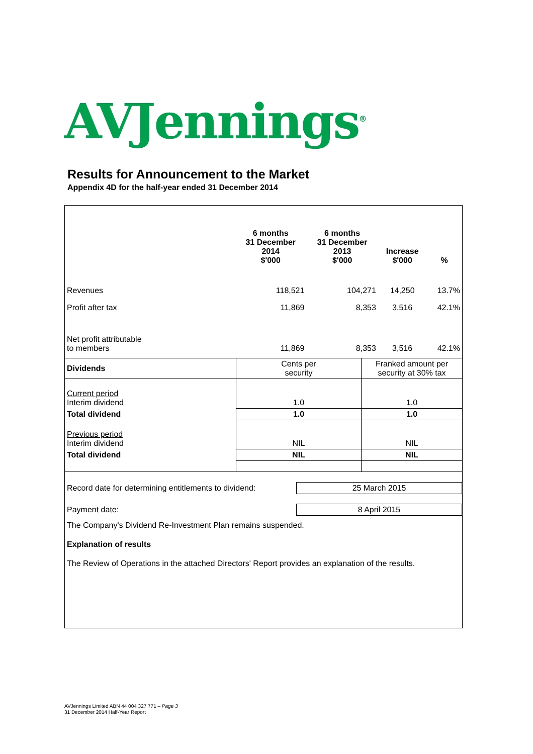AVJennings<sup>®</sup>
Results for Announcement to the Market
Appendix 4D for the half-year ended 31 December 2014
| | 6 months 31 December 2014 $'000 | 6 months 31 December 2013 $'000 | Increase $'000 | % |
| --- | --- | --- | --- | --- |
| Revenues | 118,521 | 104,271 | 14,250 | 13.7% |
| Profit after tax | 11,869 | 8,353 | 3,516 | 42.1% |
| Net profit attributable to members | 11,869 | 8,353 | 3,516 | 42.1% |
| Dividends | Cents per security | Franked amount per security at 30% tax |
| Current period Interim dividend | 1.0 | 1.0 |
| Total dividend | 1.0 | 1.0 |
| Previous period Interim dividend | NIL | NIL |
| Total dividend | NIL | NIL |
| Record date for determining entitlements to dividend: | 25 March 2015 |
| Payment date: | 8 April 2015 |
The Company's Dividend Re-Investment Plan remains suspended.
Explanation of results
The Review of Operations in the attached Directors' Report provides an explanation of the results.
AVJennings Limited ABN 44 004 327 771 – Page 3
31 December 2014 Half-Year Report